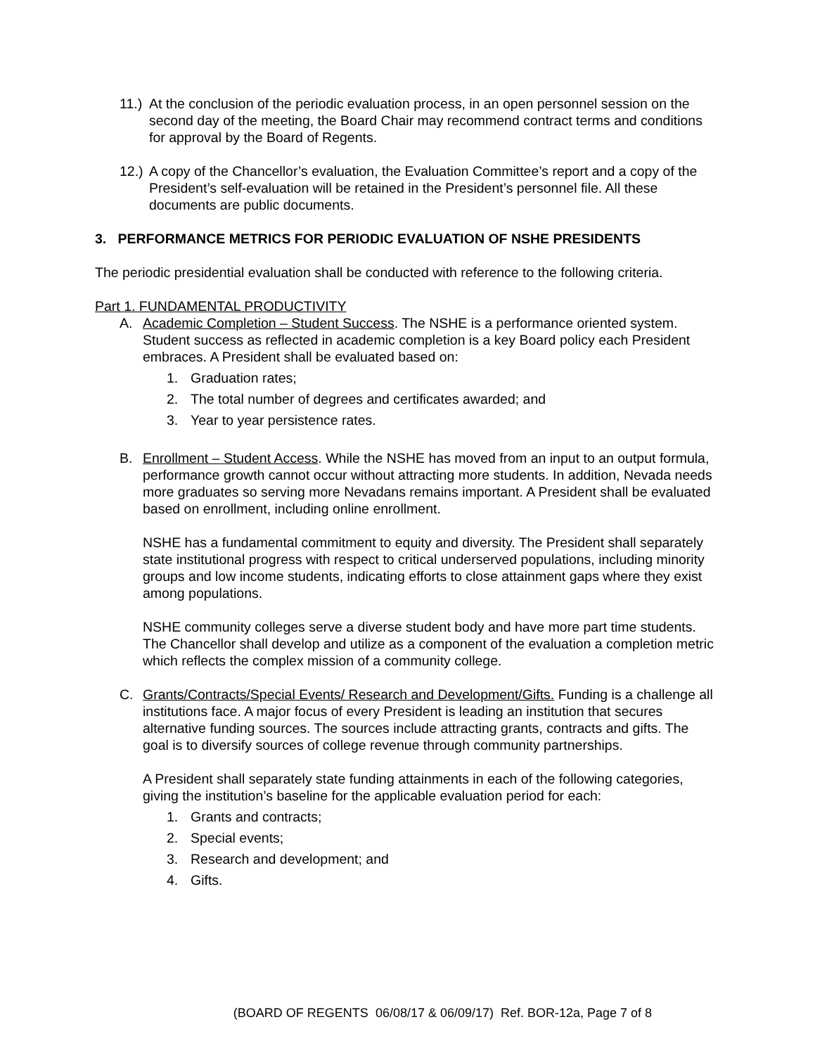11.) At the conclusion of the periodic evaluation process, in an open personnel session on the second day of the meeting, the Board Chair may recommend contract terms and conditions for approval by the Board of Regents.
12.) A copy of the Chancellor’s evaluation, the Evaluation Committee’s report and a copy of the President’s self-evaluation will be retained in the President’s personnel file. All these documents are public documents.
3. PERFORMANCE METRICS FOR PERIODIC EVALUATION OF NSHE PRESIDENTS
The periodic presidential evaluation shall be conducted with reference to the following criteria.
Part 1. FUNDAMENTAL PRODUCTIVITY
A. Academic Completion – Student Success. The NSHE is a performance oriented system. Student success as reflected in academic completion is a key Board policy each President embraces. A President shall be evaluated based on:
1. Graduation rates;
2. The total number of degrees and certificates awarded; and
3. Year to year persistence rates.
B. Enrollment – Student Access. While the NSHE has moved from an input to an output formula, performance growth cannot occur without attracting more students. In addition, Nevada needs more graduates so serving more Nevadans remains important. A President shall be evaluated based on enrollment, including online enrollment.
NSHE has a fundamental commitment to equity and diversity. The President shall separately state institutional progress with respect to critical underserved populations, including minority groups and low income students, indicating efforts to close attainment gaps where they exist among populations.
NSHE community colleges serve a diverse student body and have more part time students. The Chancellor shall develop and utilize as a component of the evaluation a completion metric which reflects the complex mission of a community college.
C. Grants/Contracts/Special Events/ Research and Development/Gifts. Funding is a challenge all institutions face. A major focus of every President is leading an institution that secures alternative funding sources. The sources include attracting grants, contracts and gifts. The goal is to diversify sources of college revenue through community partnerships.
A President shall separately state funding attainments in each of the following categories, giving the institution’s baseline for the applicable evaluation period for each:
1. Grants and contracts;
2. Special events;
3. Research and development; and
4. Gifts.
(BOARD OF REGENTS 06/08/17 & 06/09/17) Ref. BOR-12a, Page 7 of 8